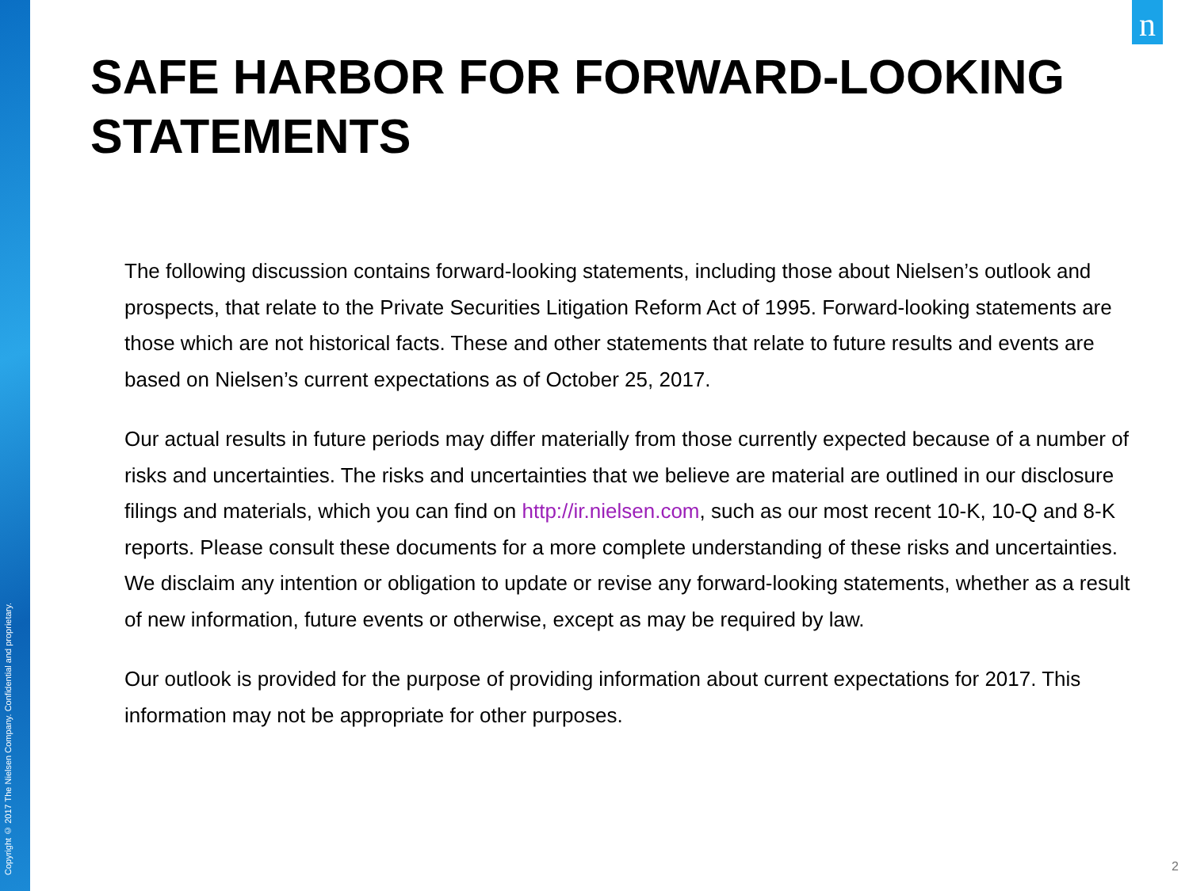Copyright © 2017 The Nielsen Company. Confidential and proprietary.
n
SAFE HARBOR FOR FORWARD-LOOKING STATEMENTS
The following discussion contains forward-looking statements, including those about Nielsen’s outlook and prospects, that relate to the Private Securities Litigation Reform Act of 1995. Forward-looking statements are those which are not historical facts. These and other statements that relate to future results and events are based on Nielsen’s current expectations as of October 25, 2017.
Our actual results in future periods may differ materially from those currently expected because of a number of risks and uncertainties. The risks and uncertainties that we believe are material are outlined in our disclosure filings and materials, which you can find on http://ir.nielsen.com, such as our most recent 10-K, 10-Q and 8-K reports. Please consult these documents for a more complete understanding of these risks and uncertainties. We disclaim any intention or obligation to update or revise any forward-looking statements, whether as a result of new information, future events or otherwise, except as may be required by law.
Our outlook is provided for the purpose of providing information about current expectations for 2017. This information may not be appropriate for other purposes.
2